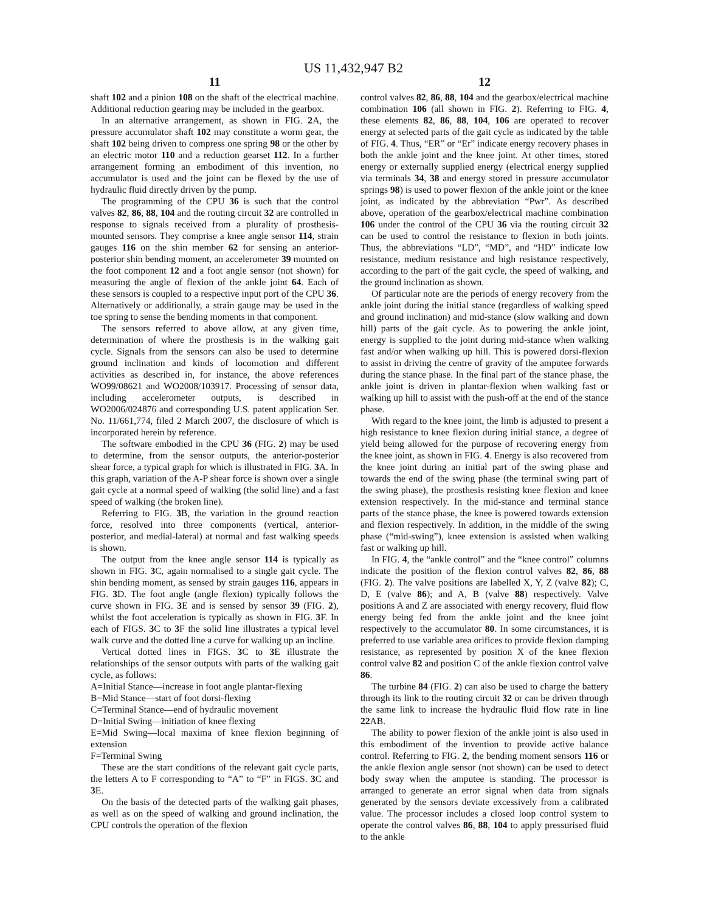US 11,432,947 B2
11
shaft 102 and a pinion 108 on the shaft of the electrical machine. Additional reduction gearing may be included in the gearbox.
In an alternative arrangement, as shown in FIG. 2 A, the pressure accumulator shaft 102 may constitute a worm gear, the shaft 102 being driven to compress one spring 98 or the other by an electric motor 110 and a reduction gearset 112. In a further arrangement forming an embodiment of this invention, no accumulator is used and the joint can be flexed by the use of hydraulic fluid directly driven by the pump.
The programming of the CPU 36 is such that the control valves 82, 86, 88, 104 and the routing circuit 32 are controlled in response to signals received from a plurality of prosthesis-mounted sensors. They comprise a knee angle sensor 114, strain gauges 116 on the shin member 62 for sensing an anterior-posterior shin bending moment, an accelerometer 39 mounted on the foot component 12 and a foot angle sensor (not shown) for measuring the angle of flexion of the ankle joint 64. Each of these sensors is coupled to a respective input port of the CPU 36. Alternatively or additionally, a strain gauge may be used in the toe spring to sense the bending moments in that component.
The sensors referred to above allow, at any given time, determination of where the prosthesis is in the walking gait cycle. Signals from the sensors can also be used to determine ground inclination and kinds of locomotion and different activities as described in, for instance, the above references WO99/08621 and WO2008/103917. Processing of sensor data, including accelerometer outputs, is described in WO2006/024876 and corresponding U.S. patent application Ser. No. 11/661,774, filed 2 March 2007, the disclosure of which is incorporated herein by reference.
The software embodied in the CPU 36 (FIG. 2) may be used to determine, from the sensor outputs, the anterior-posterior shear force, a typical graph for which is illustrated in FIG. 3 A. In this graph, variation of the A-P shear force is shown over a single gait cycle at a normal speed of walking (the solid line) and a fast speed of walking (the broken line).
Referring to FIG. 3 B, the variation in the ground reaction force, resolved into three components (vertical, anterior-posterior, and medial-lateral) at normal and fast walking speeds is shown.
The output from the knee angle sensor 114 is typically as shown in FIG. 3 C, again normalised to a single gait cycle. The shin bending moment, as sensed by strain gauges 116, appears in FIG. 3 D. The foot angle (angle flexion) typically follows the curve shown in FIG. 3 E and is sensed by sensor 39 (FIG. 2), whilst the foot acceleration is typically as shown in FIG. 3 F. In each of FIGS. 3 C to 3 F the solid line illustrates a typical level walk curve and the dotted line a curve for walking up an incline.
Vertical dotted lines in FIGS. 3 C to 3 E illustrate the relationships of the sensor outputs with parts of the walking gait cycle, as follows:
A=Initial Stance—increase in foot angle plantar-flexing
B=Mid Stance—start of foot dorsi-flexing
C=Terminal Stance—end of hydraulic movement
D=Initial Swing—initiation of knee flexing
E=Mid Swing—local maxima of knee flexion beginning of extension
F=Terminal Swing
These are the start conditions of the relevant gait cycle parts, the letters A to F corresponding to “A” to “F” in FIGS. 3 C and 3 E.
On the basis of the detected parts of the walking gait phases, as well as on the speed of walking and ground inclination, the CPU controls the operation of the flexion
12
control valves 82, 86, 88, 104 and the gearbox/electrical machine combination 106 (all shown in FIG. 2). Referring to FIG. 4, these elements 82, 86, 88, 104, 106 are operated to recover energy at selected parts of the gait cycle as indicated by the table of FIG. 4. Thus, “ER” or “Er” indicate energy recovery phases in both the ankle joint and the knee joint. At other times, stored energy or externally supplied energy (electrical energy supplied via terminals 34, 38 and energy stored in pressure accumulator springs 98) is used to power flexion of the ankle joint or the knee joint, as indicated by the abbreviation “Pwr”. As described above, operation of the gearbox/electrical machine combination 106 under the control of the CPU 36 via the routing circuit 32 can be used to control the resistance to flexion in both joints. Thus, the abbreviations “LD”, “MD”, and “HD” indicate low resistance, medium resistance and high resistance respectively, according to the part of the gait cycle, the speed of walking, and the ground inclination as shown.
Of particular note are the periods of energy recovery from the ankle joint during the initial stance (regardless of walking speed and ground inclination) and mid-stance (slow walking and down hill) parts of the gait cycle. As to powering the ankle joint, energy is supplied to the joint during mid-stance when walking fast and/or when walking up hill. This is powered dorsi-flexion to assist in driving the centre of gravity of the amputee forwards during the stance phase. In the final part of the stance phase, the ankle joint is driven in plantar-flexion when walking fast or walking up hill to assist with the push-off at the end of the stance phase.
With regard to the knee joint, the limb is adjusted to present a high resistance to knee flexion during initial stance, a degree of yield being allowed for the purpose of recovering energy from the knee joint, as shown in FIG. 4. Energy is also recovered from the knee joint during an initial part of the swing phase and towards the end of the swing phase (the terminal swing part of the swing phase), the prosthesis resisting knee flexion and knee extension respectively. In the mid-stance and terminal stance parts of the stance phase, the knee is powered towards extension and flexion respectively. In addition, in the middle of the swing phase (“mid-swing”), knee extension is assisted when walking fast or walking up hill.
In FIG. 4, the “ankle control” and the “knee control” columns indicate the position of the flexion control valves 82, 86, 88 (FIG. 2). The valve positions are labelled X, Y, Z (valve 82); C, D, E (valve 86); and A, B (valve 88) respectively. Valve positions A and Z are associated with energy recovery, fluid flow energy being fed from the ankle joint and the knee joint respectively to the accumulator 80. In some circumstances, it is preferred to use variable area orifices to provide flexion damping resistance, as represented by position X of the knee flexion control valve 82 and position C of the ankle flexion control valve 86.
The turbine 84 (FIG. 2) can also be used to charge the battery through its link to the routing circuit 32 or can be driven through the same link to increase the hydraulic fluid flow rate in line 22 AB.
The ability to power flexion of the ankle joint is also used in this embodiment of the invention to provide active balance control. Referring to FIG. 2, the bending moment sensors 116 or the ankle flexion angle sensor (not shown) can be used to detect body sway when the amputee is standing. The processor is arranged to generate an error signal when data from signals generated by the sensors deviate excessively from a calibrated value. The processor includes a closed loop control system to operate the control valves 86, 88, 104 to apply pressurised fluid to the ankle